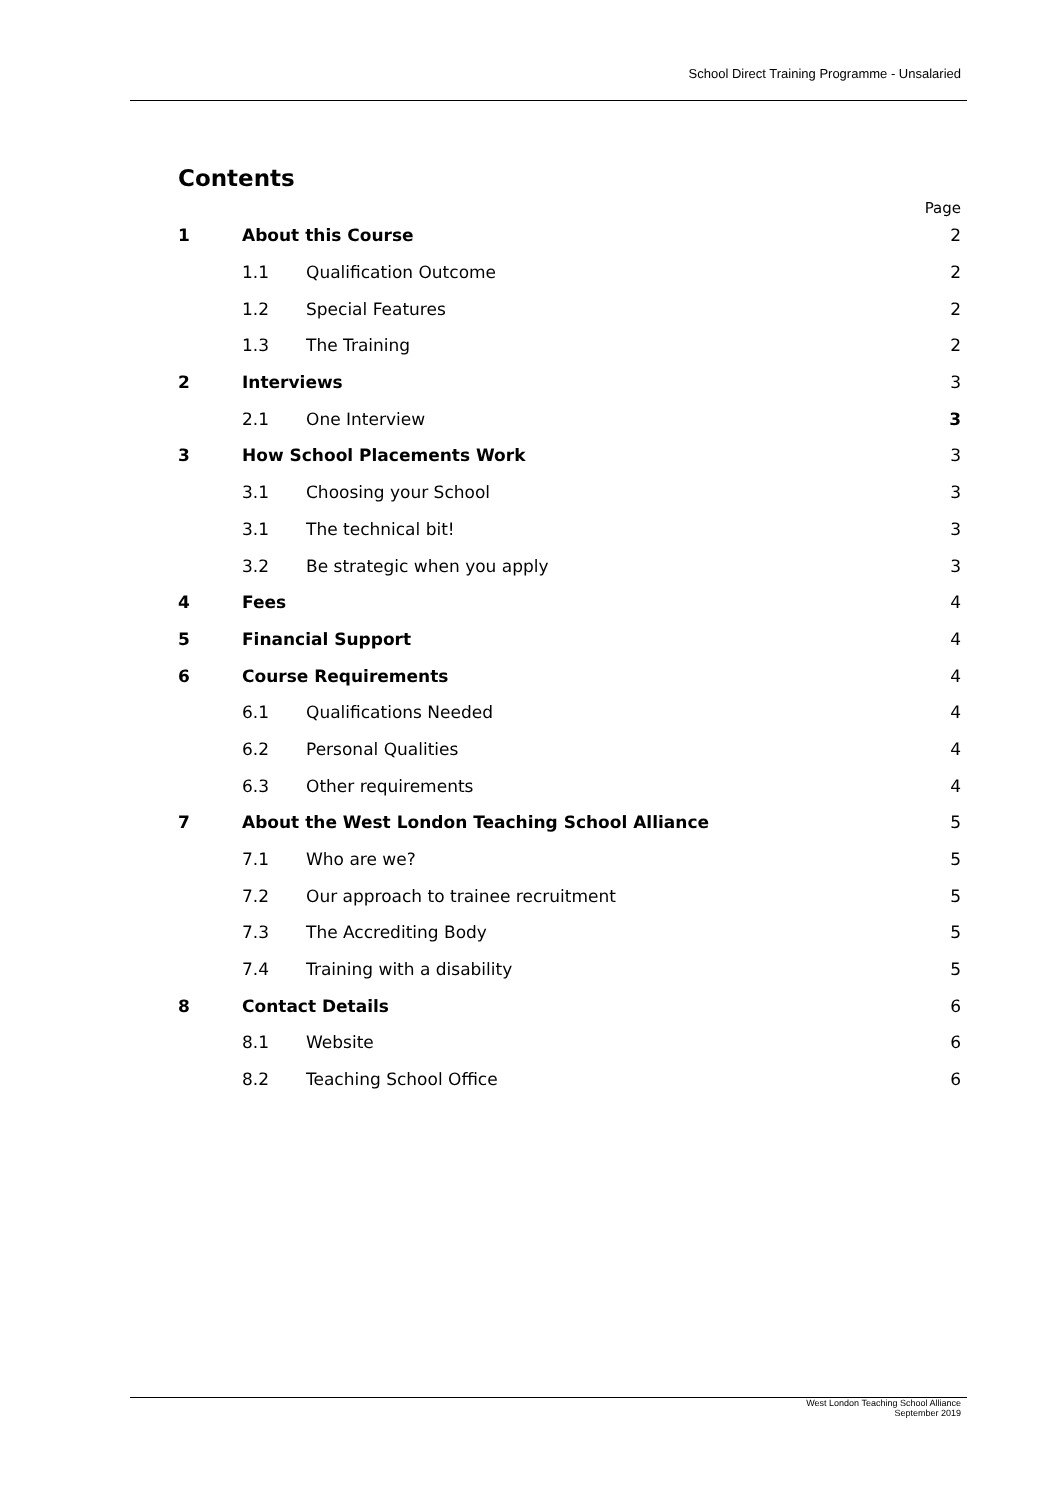School Direct Training Programme - Unsalaried
Contents
Page
1 About this Course 2
1.1 Qualification Outcome 2
1.2 Special Features 2
1.3 The Training 2
2 Interviews 3
2.1 One Interview 3
3 How School Placements Work 3
3.1 Choosing your School 3
3.1 The technical bit! 3
3.2 Be strategic when you apply 3
4 Fees 4
5 Financial Support 4
6 Course Requirements 4
6.1 Qualifications Needed 4
6.2 Personal Qualities 4
6.3 Other requirements 4
7 About the West London Teaching School Alliance 5
7.1 Who are we? 5
7.2 Our approach to trainee recruitment 5
7.3 The Accrediting Body 5
7.4 Training with a disability 5
8 Contact Details 6
8.1 Website 6
8.2 Teaching School Office 6
West London Teaching School Alliance
September 2019